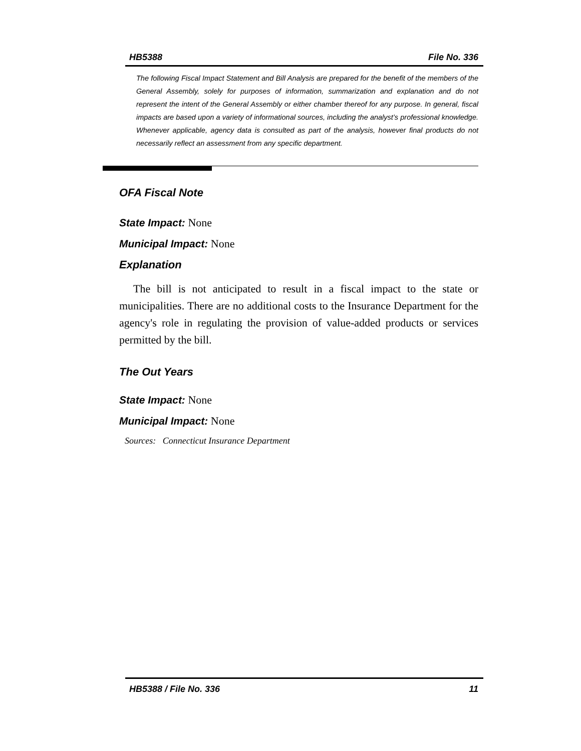HB5388 File No. 336
The following Fiscal Impact Statement and Bill Analysis are prepared for the benefit of the members of the General Assembly, solely for purposes of information, summarization and explanation and do not represent the intent of the General Assembly or either chamber thereof for any purpose. In general, fiscal impacts are based upon a variety of informational sources, including the analyst’s professional knowledge. Whenever applicable, agency data is consulted as part of the analysis, however final products do not necessarily reflect an assessment from any specific department.
OFA Fiscal Note
State Impact: None
Municipal Impact: None
Explanation
The bill is not anticipated to result in a fiscal impact to the state or municipalities. There are no additional costs to the Insurance Department for the agency's role in regulating the provision of value-added products or services permitted by the bill.
The Out Years
State Impact: None
Municipal Impact: None
Sources: Connecticut Insurance Department
HB5388 / File No. 336 11